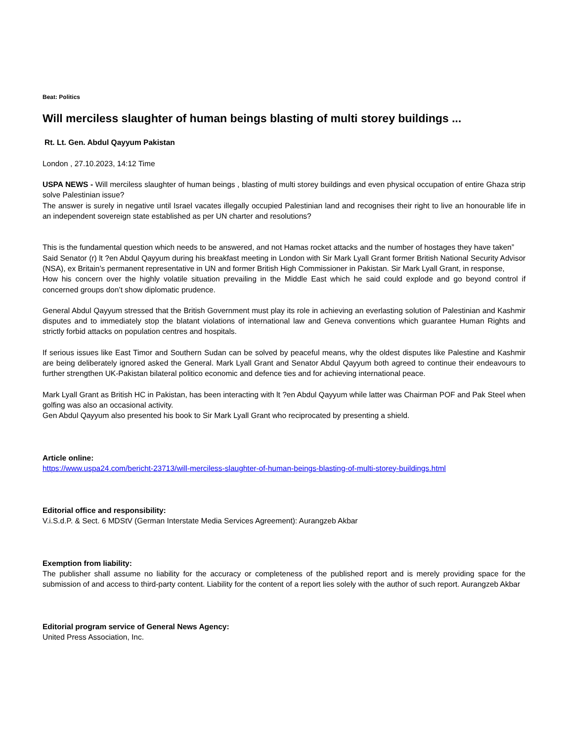Beat: Politics
Will merciless slaughter of human beings blasting of multi storey buildings ...
Rt. Lt. Gen. Abdul Qayyum Pakistan
London , 27.10.2023, 14:12 Time
USPA NEWS - Will merciless slaughter of human beings , blasting of multi storey buildings and even physical occupation of entire Ghaza strip solve Palestinian issue?
The answer is surely in negative until Israel vacates illegally occupied Palestinian land and recognises their right to live an honourable life in an independent sovereign state established as per UN charter and resolutions?
This is the fundamental question which needs to be answered, and not Hamas rocket attacks and the number of hostages they have taken”
Said Senator (r) lt ?en Abdul Qayyum during his breakfast meeting in London with Sir Mark Lyall Grant former British National Security Advisor (NSA), ex Britain’s permanent representative in UN and former British High Commissioner in Pakistan. Sir Mark Lyall Grant, in response,
How his concern over the highly volatile situation prevailing in the Middle East which he said could explode and go beyond control if concerned groups don’t show diplomatic prudence.
General Abdul Qayyum stressed that the British Government must play its role in achieving an everlasting solution of Palestinian and Kashmir disputes and to immediately stop the blatant violations of international law and Geneva conventions which guarantee Human Rights and strictly forbid attacks on population centres and hospitals.
If serious issues like East Timor and Southern Sudan can be solved by peaceful means, why the oldest disputes like Palestine and Kashmir are being deliberately ignored asked the General. Mark Lyall Grant and Senator Abdul Qayyum both agreed to continue their endeavours to further strengthen UK-Pakistan bilateral politico economic and defence ties and for achieving international peace.
Mark Lyall Grant as British HC in Pakistan, has been interacting with lt ?en Abdul Qayyum while latter was Chairman POF and Pak Steel when golfing was also an occasional activity.
Gen Abdul Qayyum also presented his book to Sir Mark Lyall Grant who reciprocated by presenting a shield.
Article online:
https://www.uspa24.com/bericht-23713/will-merciless-slaughter-of-human-beings-blasting-of-multi-storey-buildings.html
Editorial office and responsibility:
V.i.S.d.P. & Sect. 6 MDStV (German Interstate Media Services Agreement): Aurangzeb Akbar
Exemption from liability:
The publisher shall assume no liability for the accuracy or completeness of the published report and is merely providing space for the submission of and access to third-party content. Liability for the content of a report lies solely with the author of such report. Aurangzeb Akbar
Editorial program service of General News Agency:
United Press Association, Inc.